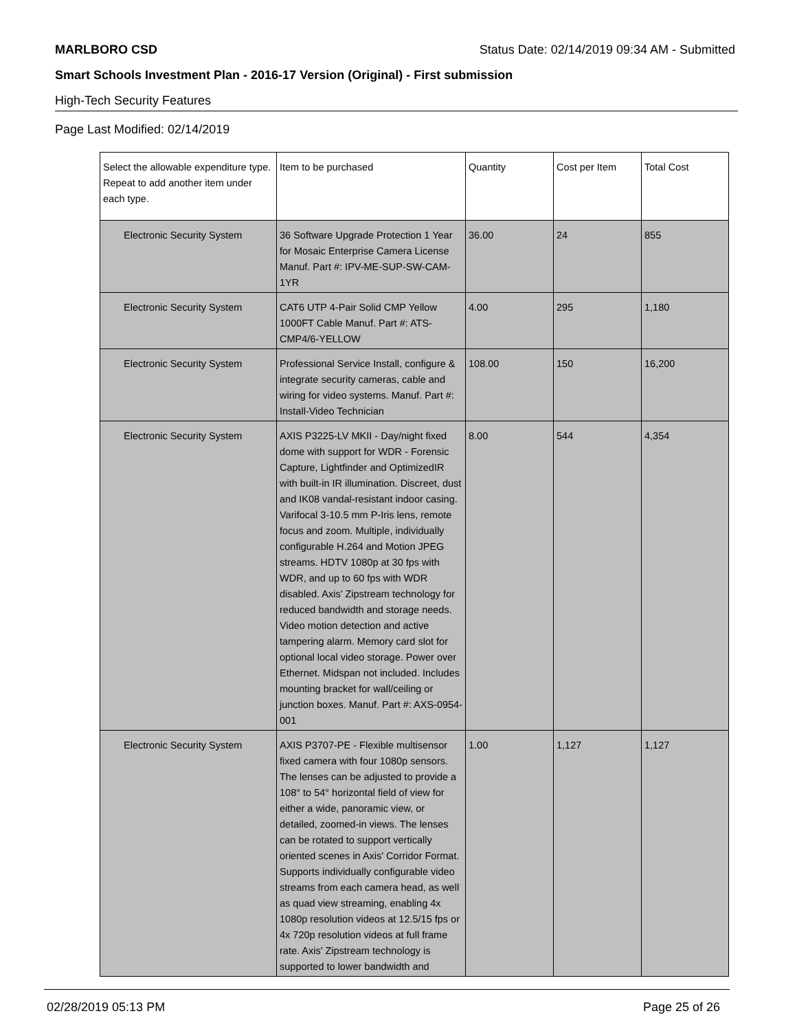MARLBORO CSD Status Date: 02/14/2019 09:34 AM - Submitted
Smart Schools Investment Plan - 2016-17 Version (Original) - First submission
High-Tech Security Features
Page Last Modified: 02/14/2019
| Select the allowable expenditure type. Repeat to add another item under each type. | Item to be purchased | Quantity | Cost per Item | Total Cost |
| --- | --- | --- | --- | --- |
| Electronic Security System | 36 Software Upgrade Protection 1 Year for Mosaic Enterprise Camera License Manuf. Part #: IPV-ME-SUP-SW-CAM-1YR | 36.00 | 24 | 855 |
| Electronic Security System | CAT6 UTP 4-Pair Solid CMP Yellow 1000FT Cable Manuf. Part #: ATS-CMP4/6-YELLOW | 4.00 | 295 | 1,180 |
| Electronic Security System | Professional Service Install, configure & integrate security cameras, cable and wiring for video systems. Manuf. Part #: Install-Video Technician | 108.00 | 150 | 16,200 |
| Electronic Security System | AXIS P3225-LV MKII - Day/night fixed dome with support for WDR - Forensic Capture, Lightfinder and OptimizedIR with built-in IR illumination. Discreet, dust and IK08 vandal-resistant indoor casing. Varifocal 3-10.5 mm P-Iris lens, remote focus and zoom. Multiple, individually configurable H.264 and Motion JPEG streams. HDTV 1080p at 30 fps with WDR, and up to 60 fps with WDR disabled. Axis' Zipstream technology for reduced bandwidth and storage needs. Video motion detection and active tampering alarm. Memory card slot for optional local video storage. Power over Ethernet. Midspan not included. Includes mounting bracket for wall/ceiling or junction boxes. Manuf. Part #: AXS-0954-001 | 8.00 | 544 | 4,354 |
| Electronic Security System | AXIS P3707-PE - Flexible multisensor fixed camera with four 1080p sensors. The lenses can be adjusted to provide a 108° to 54° horizontal field of view for either a wide, panoramic view, or detailed, zoomed-in views. The lenses can be rotated to support vertically oriented scenes in Axis' Corridor Format. Supports individually configurable video streams from each camera head, as well as quad view streaming, enabling 4x 1080p resolution videos at 12.5/15 fps or 4x 720p resolution videos at full frame rate. Axis' Zipstream technology is supported to lower bandwidth and | 1.00 | 1,127 | 1,127 |
02/28/2019 05:13 PM Page 25 of 26